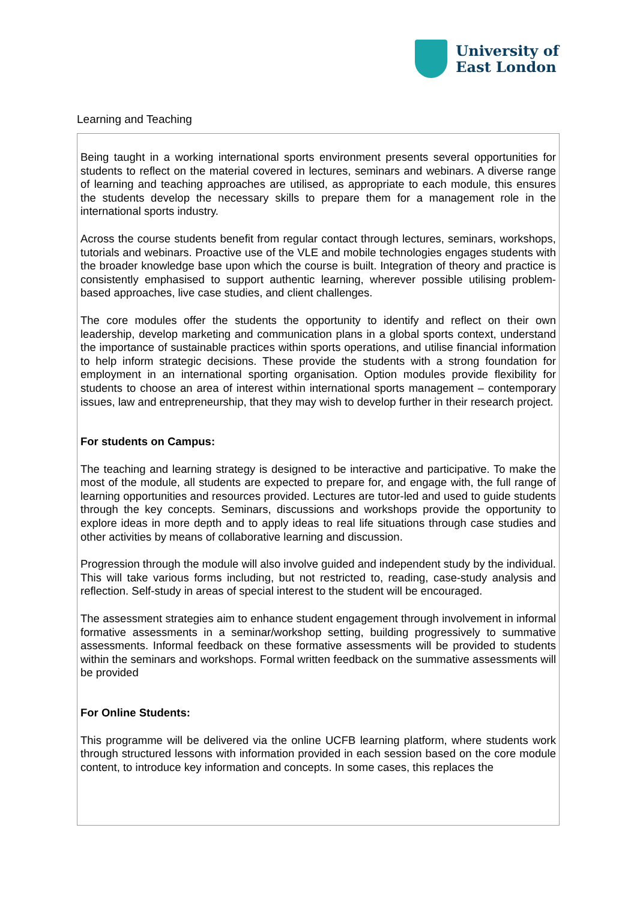University of
East London
Learning and Teaching
Being taught in a working international sports environment presents several opportunities for students to reflect on the material covered in lectures, seminars and webinars. A diverse range of learning and teaching approaches are utilised, as appropriate to each module, this ensures the students develop the necessary skills to prepare them for a management role in the international sports industry.
Across the course students benefit from regular contact through lectures, seminars, workshops, tutorials and webinars. Proactive use of the VLE and mobile technologies engages students with the broader knowledge base upon which the course is built. Integration of theory and practice is consistently emphasised to support authentic learning, wherever possible utilising problem-based approaches, live case studies, and client challenges.
The core modules offer the students the opportunity to identify and reflect on their own leadership, develop marketing and communication plans in a global sports context, understand the importance of sustainable practices within sports operations, and utilise financial information to help inform strategic decisions. These provide the students with a strong foundation for employment in an international sporting organisation. Option modules provide flexibility for students to choose an area of interest within international sports management – contemporary issues, law and entrepreneurship, that they may wish to develop further in their research project.
For students on Campus:
The teaching and learning strategy is designed to be interactive and participative. To make the most of the module, all students are expected to prepare for, and engage with, the full range of learning opportunities and resources provided. Lectures are tutor-led and used to guide students through the key concepts. Seminars, discussions and workshops provide the opportunity to explore ideas in more depth and to apply ideas to real life situations through case studies and other activities by means of collaborative learning and discussion.
Progression through the module will also involve guided and independent study by the individual. This will take various forms including, but not restricted to, reading, case-study analysis and reflection. Self-study in areas of special interest to the student will be encouraged.
The assessment strategies aim to enhance student engagement through involvement in informal formative assessments in a seminar/workshop setting, building progressively to summative assessments. Informal feedback on these formative assessments will be provided to students within the seminars and workshops. Formal written feedback on the summative assessments will be provided
For Online Students:
This programme will be delivered via the online UCFB learning platform, where students work through structured lessons with information provided in each session based on the core module content, to introduce key information and concepts. In some cases, this replaces the